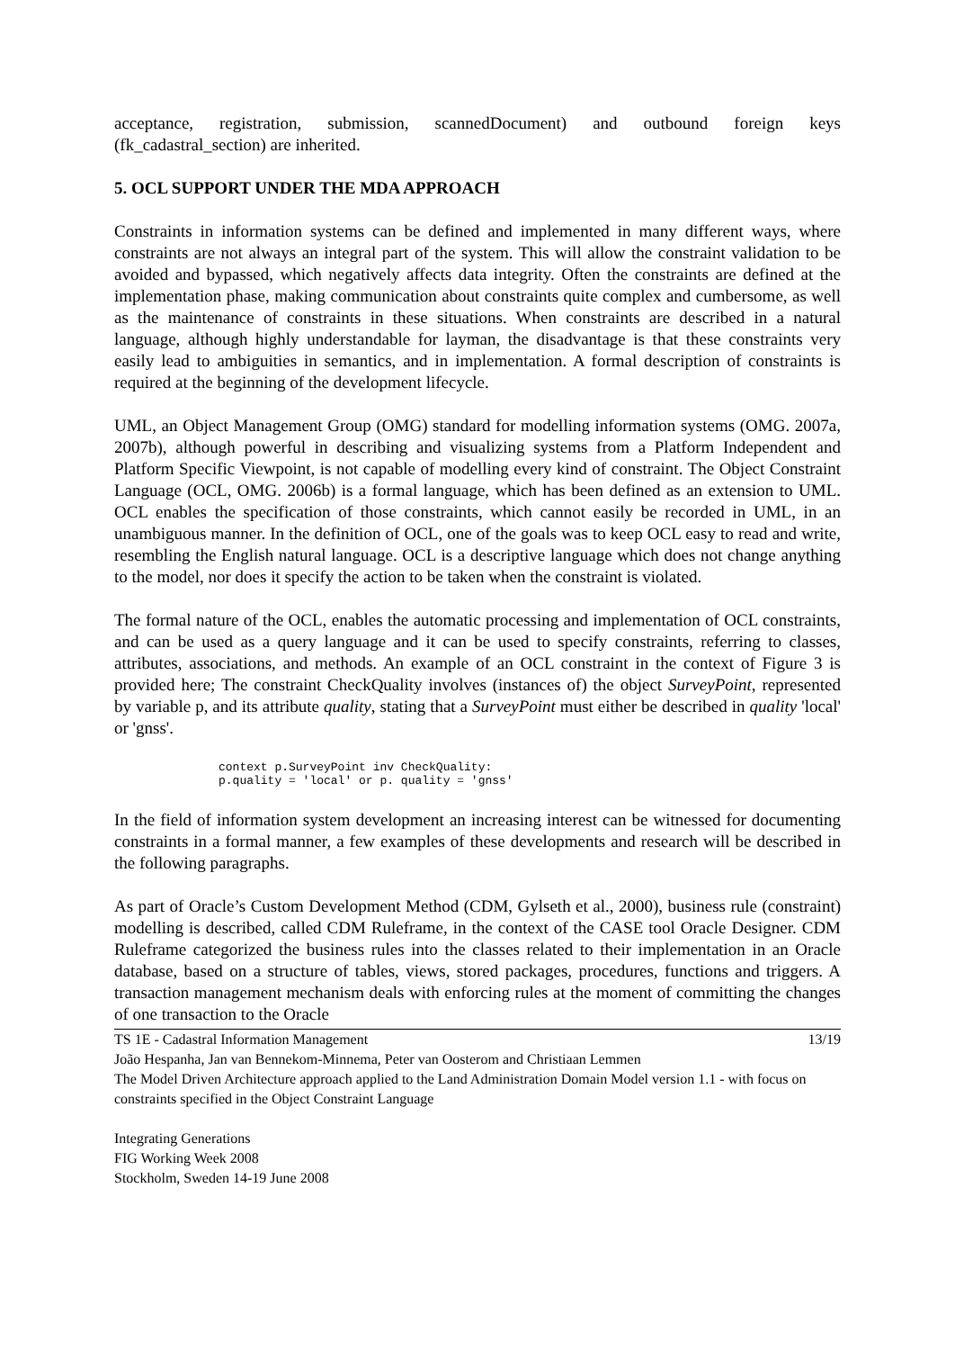acceptance, registration, submission, scannedDocument) and outbound foreign keys (fk_cadastral_section) are inherited.
5. OCL SUPPORT UNDER THE MDA APPROACH
Constraints in information systems can be defined and implemented in many different ways, where constraints are not always an integral part of the system. This will allow the constraint validation to be avoided and bypassed, which negatively affects data integrity. Often the constraints are defined at the implementation phase, making communication about constraints quite complex and cumbersome, as well as the maintenance of constraints in these situations. When constraints are described in a natural language, although highly understandable for layman, the disadvantage is that these constraints very easily lead to ambiguities in semantics, and in implementation. A formal description of constraints is required at the beginning of the development lifecycle.
UML, an Object Management Group (OMG) standard for modelling information systems (OMG. 2007a, 2007b), although powerful in describing and visualizing systems from a Platform Independent and Platform Specific Viewpoint, is not capable of modelling every kind of constraint. The Object Constraint Language (OCL, OMG. 2006b) is a formal language, which has been defined as an extension to UML. OCL enables the specification of those constraints, which cannot easily be recorded in UML, in an unambiguous manner. In the definition of OCL, one of the goals was to keep OCL easy to read and write, resembling the English natural language. OCL is a descriptive language which does not change anything to the model, nor does it specify the action to be taken when the constraint is violated.
The formal nature of the OCL, enables the automatic processing and implementation of OCL constraints, and can be used as a query language and it can be used to specify constraints, referring to classes, attributes, associations, and methods. An example of an OCL constraint in the context of Figure 3 is provided here; The constraint CheckQuality involves (instances of) the object SurveyPoint, represented by variable p, and its attribute quality, stating that a SurveyPoint must either be described in quality 'local' or 'gnss'.
context p.SurveyPoint inv CheckQuality:
p.quality = 'local' or p. quality = 'gnss'
In the field of information system development an increasing interest can be witnessed for documenting constraints in a formal manner, a few examples of these developments and research will be described in the following paragraphs.
As part of Oracle’s Custom Development Method (CDM, Gylseth et al., 2000), business rule (constraint) modelling is described, called CDM Ruleframe, in the context of the CASE tool Oracle Designer. CDM Ruleframe categorized the business rules into the classes related to their implementation in an Oracle database, based on a structure of tables, views, stored packages, procedures, functions and triggers. A transaction management mechanism deals with enforcing rules at the moment of committing the changes of one transaction to the Oracle
TS 1E - Cadastral Information Management 13/19
João Hespanha, Jan van Bennekom-Minnema, Peter van Oosterom and Christiaan Lemmen
The Model Driven Architecture approach applied to the Land Administration Domain Model version 1.1 - with focus on constraints specified in the Object Constraint Language
Integrating Generations
FIG Working Week 2008
Stockholm, Sweden 14-19 June 2008